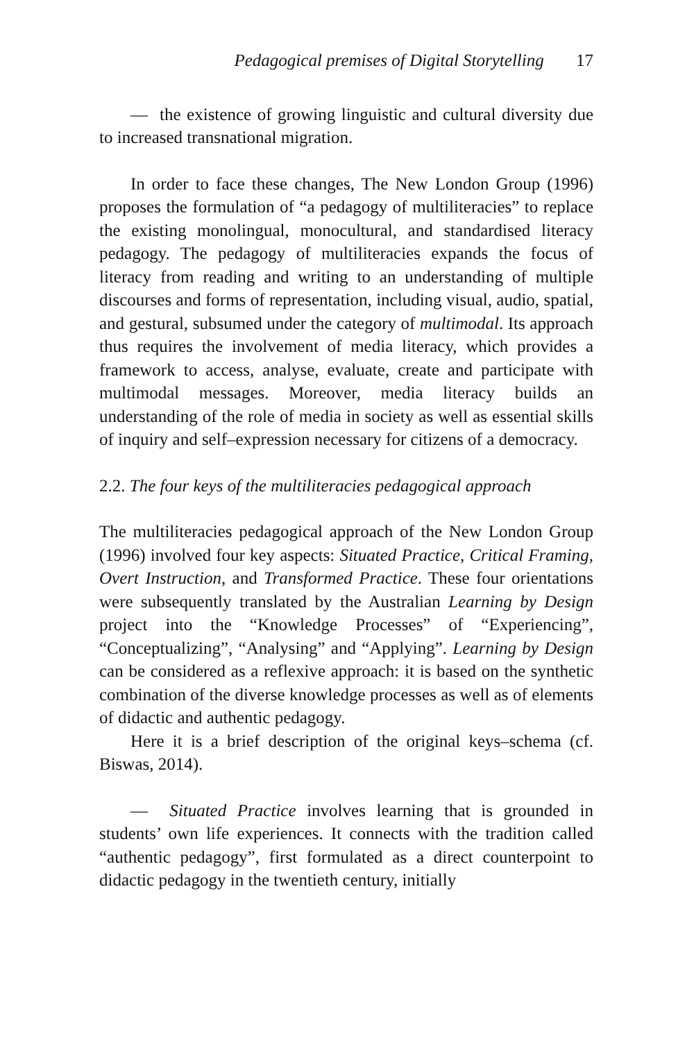Pedagogical premises of Digital Storytelling 17
— the existence of growing linguistic and cultural diversity due to increased transnational migration.
In order to face these changes, The New London Group (1996) proposes the formulation of “a pedagogy of multiliteracies” to replace the existing monolingual, monocultural, and standardised literacy pedagogy. The pedagogy of multiliteracies expands the focus of literacy from reading and writing to an understanding of multiple discourses and forms of representation, including visual, audio, spatial, and gestural, subsumed under the category of multimodal. Its approach thus requires the involvement of media literacy, which provides a framework to access, analyse, evaluate, create and participate with multimodal messages. Moreover, media literacy builds an understanding of the role of media in society as well as essential skills of inquiry and self–expression necessary for citizens of a democracy.
2.2. The four keys of the multiliteracies pedagogical approach
The multiliteracies pedagogical approach of the New London Group (1996) involved four key aspects: Situated Practice, Critical Framing, Overt Instruction, and Transformed Practice. These four orientations were subsequently translated by the Australian Learning by Design project into the “Knowledge Processes” of “Experiencing”, “Conceptualizing”, “Analysing” and “Applying”. Learning by Design can be considered as a reflexive approach: it is based on the synthetic combination of the diverse knowledge processes as well as of elements of didactic and authentic pedagogy.
Here it is a brief description of the original keys–schema (cf. Biswas, 2014).
— Situated Practice involves learning that is grounded in students’ own life experiences. It connects with the tradition called “authentic pedagogy”, first formulated as a direct counterpoint to didactic pedagogy in the twentieth century, initially